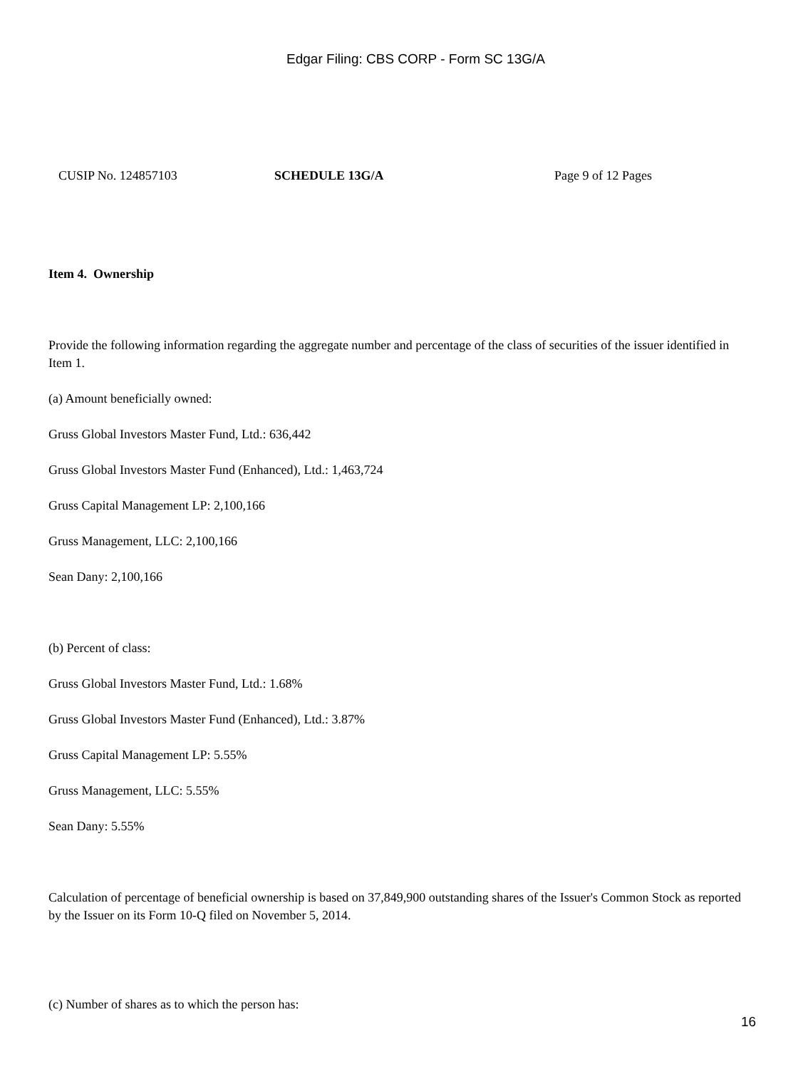Edgar Filing: CBS CORP - Form SC 13G/A
CUSIP No. 124857103 SCHEDULE 13G/A Page 9 of 12 Pages
Item 4. Ownership
Provide the following information regarding the aggregate number and percentage of the class of securities of the issuer identified in Item 1.
(a) Amount beneficially owned:
Gruss Global Investors Master Fund, Ltd.: 636,442
Gruss Global Investors Master Fund (Enhanced), Ltd.: 1,463,724
Gruss Capital Management LP: 2,100,166
Gruss Management, LLC: 2,100,166
Sean Dany: 2,100,166
(b) Percent of class:
Gruss Global Investors Master Fund, Ltd.: 1.68%
Gruss Global Investors Master Fund (Enhanced), Ltd.: 3.87%
Gruss Capital Management LP: 5.55%
Gruss Management, LLC: 5.55%
Sean Dany: 5.55%
Calculation of percentage of beneficial ownership is based on 37,849,900 outstanding shares of the Issuer's Common Stock as reported by the Issuer on its Form 10-Q filed on November 5, 2014.
(c) Number of shares as to which the person has:
16